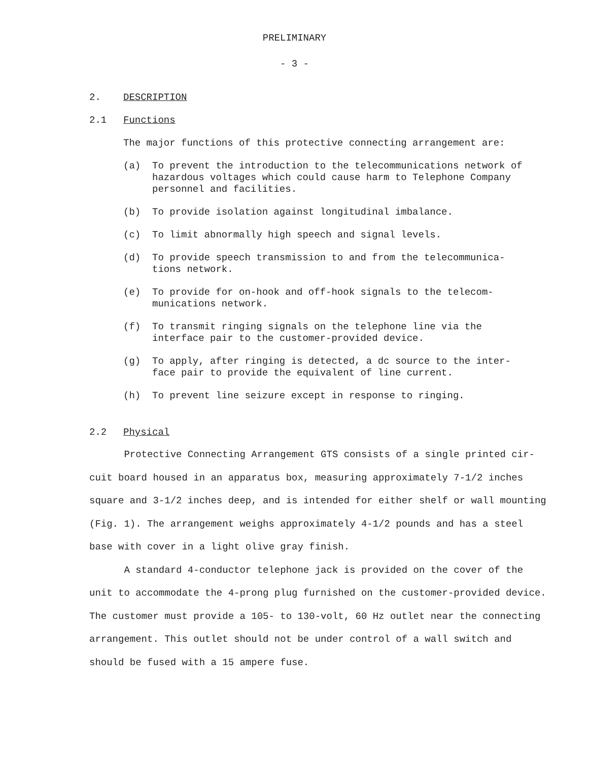PRELIMINARY
- 3 -
2. DESCRIPTION
2.1 Functions
The major functions of this protective connecting arrangement are:
(a) To prevent the introduction to the telecommunications network of hazardous voltages which could cause harm to Telephone Company personnel and facilities.
(b) To provide isolation against longitudinal imbalance.
(c) To limit abnormally high speech and signal levels.
(d) To provide speech transmission to and from the telecommunica-
tions network.
(e) To provide for on-hook and off-hook signals to the telecom-
munications network.
(f) To transmit ringing signals on the telephone line via the
interface pair to the customer-provided device.
(g) To apply, after ringing is detected, a dc source to the inter-
face pair to provide the equivalent of line current.
(h) To prevent line seizure except in response to ringing.
2.2 Physical
Protective Connecting Arrangement GTS consists of a single printed cir-
cuit board housed in an apparatus box, measuring approximately 7-1/2 inches
square and 3-1/2 inches deep, and is intended for either shelf or wall mounting
(Fig. 1). The arrangement weighs approximately 4-1/2 pounds and has a steel
base with cover in a light olive gray finish.
A standard 4-conductor telephone jack is provided on the cover of the
unit to accommodate the 4-prong plug furnished on the customer-provided device.
The customer must provide a 105- to 130-volt, 60 Hz outlet near the connecting
arrangement. This outlet should not be under control of a wall switch and
should be fused with a 15 ampere fuse.